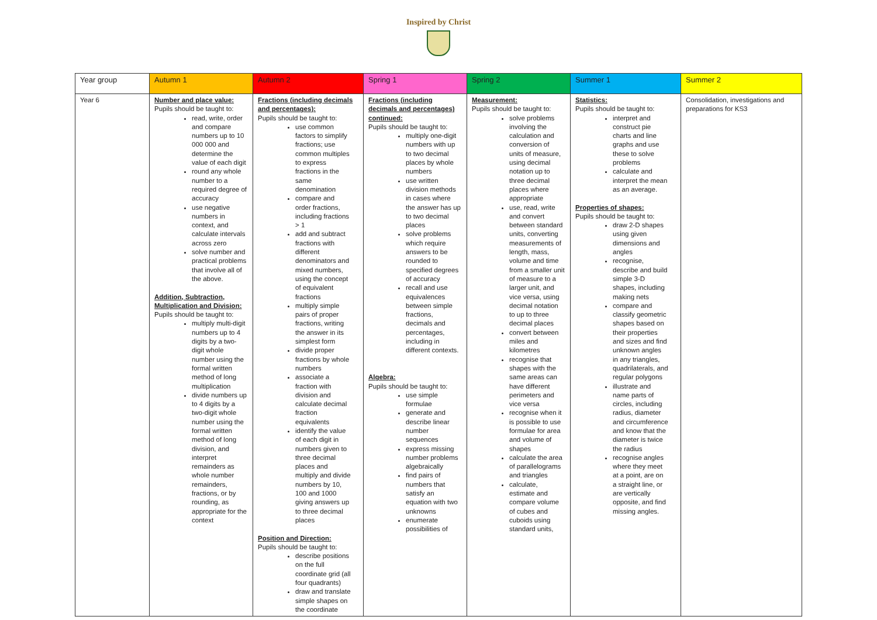Inspired by Christ
| Year group | Autumn 1 | Autumn 2 | Spring 1 | Spring 2 | Summer 1 | Summer 2 |
| --- | --- | --- | --- | --- | --- | --- |
| Year 6 | Number and place value: Pupils should be taught to: read, write, order and compare numbers up to 10 000 000 and determine the value of each digit round any whole number to a required degree of accuracy use negative numbers in context, and calculate intervals across zero solve number and practical problems that involve all of the above. Addition, Subtraction, Multiplication and Division: Pupils should be taught to: multiply multi-digit numbers up to 4 digits by a two-digit whole number using the formal written method of long multiplication divide numbers up to 4 digits by a two-digit whole number using the formal written method of long division, and interpret remainders as whole number remainders, fractions, or by rounding, as appropriate for the context | Fractions (including decimals and percentages): Pupils should be taught to: use common factors to simplify fractions; use common multiples to express fractions in the same denomination compare and order fractions, including fractions > 1 add and subtract fractions with different denominators and mixed numbers, using the concept of equivalent fractions multiply simple pairs of proper fractions, writing the answer in its simplest form divide proper fractions by whole numbers associate a fraction with division and calculate decimal fraction equivalents identify the value of each digit in numbers given to three decimal places and multiply and divide numbers by 10, 100 and 1000 giving answers up to three decimal places Position and Direction: Pupils should be taught to: describe positions on the full coordinate grid (all four quadrants) draw and translate simple shapes on the coordinate | Fractions (including decimals and percentages) continued: Pupils should be taught to: multiply one-digit numbers with up to two decimal places by whole numbers use written division methods in cases where the answer has up to two decimal places solve problems which require answers to be rounded to specified degrees of accuracy recall and use equivalences between simple fractions, decimals and percentages, including in different contexts. Algebra: Pupils should be taught to: use simple formulae generate and describe linear number sequences express missing number problems algebraically find pairs of numbers that satisfy an equation with two unknowns enumerate possibilities of | Measurement: Pupils should be taught to: solve problems involving the calculation and conversion of units of measure, using decimal notation up to three decimal places where appropriate use, read, write and convert between standard units, converting measurements of length, mass, volume and time from a smaller unit of measure to a larger unit, and vice versa, using decimal notation to up to three decimal places convert between miles and kilometres recognise that shapes with the same areas can have different perimeters and vice versa recognise when it is possible to use formulae for area and volume of shapes calculate the area of parallelograms and triangles calculate, estimate and compare volume of cubes and cuboids using standard units, | Statistics: Pupils should be taught to: interpret and construct pie charts and line graphs and use these to solve problems calculate and interpret the mean as an average. Properties of shapes: Pupils should be taught to: draw 2-D shapes using given dimensions and angles recognise, describe and build simple 3-D shapes, including making nets compare and classify geometric shapes based on their properties and sizes and find unknown angles in any triangles, quadrilaterals, and regular polygons illustrate and name parts of circles, including radius, diameter and circumference and know that the diameter is twice the radius recognise angles where they meet at a point, are on a straight line, or are vertically opposite, and find missing angles. | Consolidation, investigations and preparations for KS3 |